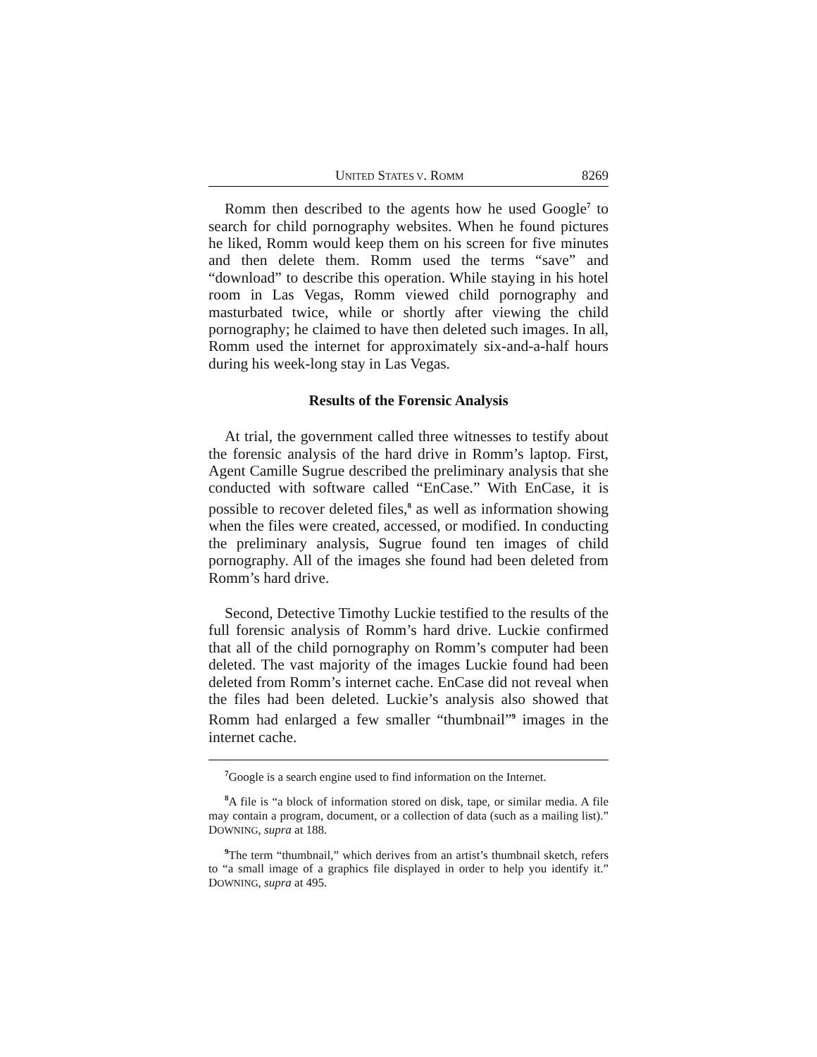UNITED STATES V. ROMM 8269
Romm then described to the agents how he used Google<sup>7</sup> to search for child pornography websites. When he found pictures he liked, Romm would keep them on his screen for five minutes and then delete them. Romm used the terms “save” and “download” to describe this operation. While staying in his hotel room in Las Vegas, Romm viewed child pornography and masturbated twice, while or shortly after viewing the child pornography; he claimed to have then deleted such images. In all, Romm used the internet for approximately six-and-a-half hours during his week-long stay in Las Vegas.
Results of the Forensic Analysis
At trial, the government called three witnesses to testify about the forensic analysis of the hard drive in Romm’s laptop. First, Agent Camille Sugrue described the preliminary analysis that she conducted with software called “EnCase.” With EnCase, it is possible to recover deleted files,<sup>8</sup> as well as information showing when the files were created, accessed, or modified. In conducting the preliminary analysis, Sugrue found ten images of child pornography. All of the images she found had been deleted from Romm’s hard drive.
Second, Detective Timothy Luckie testified to the results of the full forensic analysis of Romm’s hard drive. Luckie confirmed that all of the child pornography on Romm’s computer had been deleted. The vast majority of the images Luckie found had been deleted from Romm’s internet cache. EnCase did not reveal when the files had been deleted. Luckie’s analysis also showed that Romm had enlarged a few smaller “thumbnail”<sup>9</sup> images in the internet cache.
<sup>7</sup> Google is a search engine used to find information on the Internet.
<sup>8</sup> A file is “a block of information stored on disk, tape, or similar media. A file may contain a program, document, or a collection of data (such as a mailing list).” DOWNING, supra at 188.
<sup>9</sup> The term “thumbnail,” which derives from an artist’s thumbnail sketch, refers to “a small image of a graphics file displayed in order to help you identify it.” DOWNING, supra at 495.